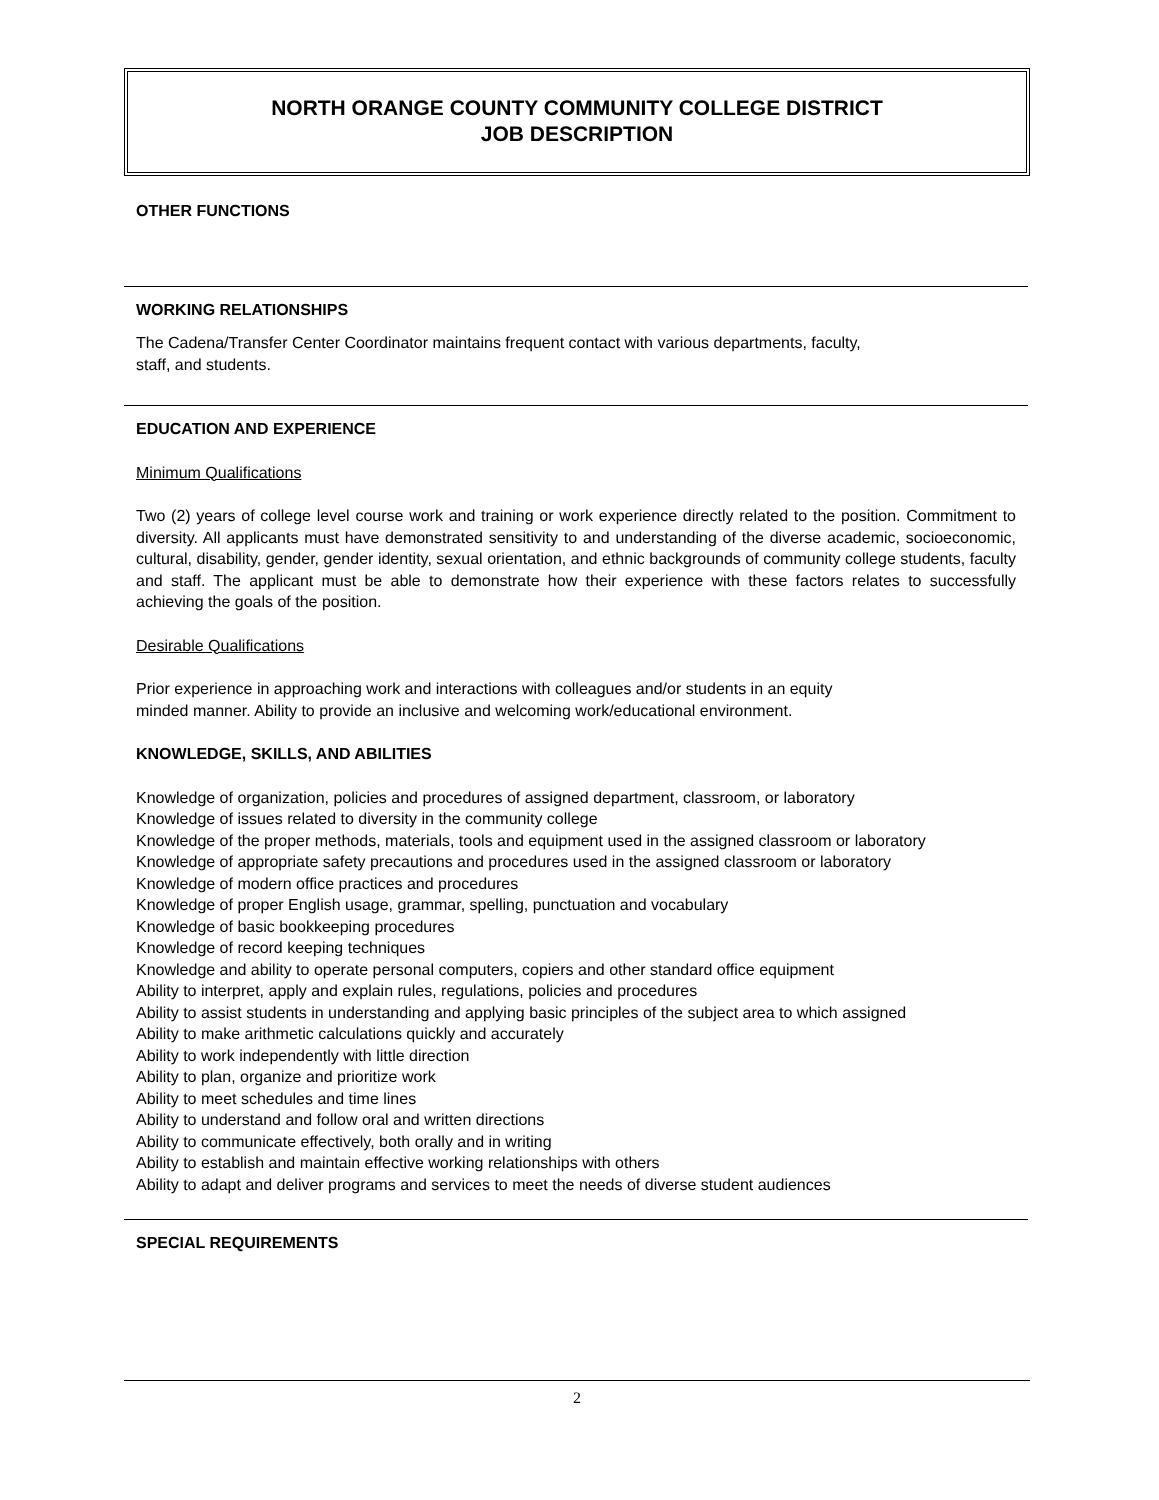NORTH ORANGE COUNTY COMMUNITY COLLEGE DISTRICT
JOB DESCRIPTION
OTHER FUNCTIONS
WORKING RELATIONSHIPS
The Cadena/Transfer Center Coordinator maintains frequent contact with various departments, faculty,
staff, and students.
EDUCATION AND EXPERIENCE
Minimum Qualifications
Two (2) years of college level course work and training or work experience directly related to the position. Commitment to diversity. All applicants must have demonstrated sensitivity to and understanding of the diverse academic, socioeconomic, cultural, disability, gender, gender identity, sexual orientation, and ethnic backgrounds of community college students, faculty and staff. The applicant must be able to demonstrate how their experience with these factors relates to successfully achieving the goals of the position.
Desirable Qualifications
Prior experience in approaching work and interactions with colleagues and/or students in an equity
minded manner. Ability to provide an inclusive and welcoming work/educational environment.
KNOWLEDGE, SKILLS, AND ABILITIES
Knowledge of organization, policies and procedures of assigned department, classroom, or laboratory
Knowledge of issues related to diversity in the community college
Knowledge of the proper methods, materials, tools and equipment used in the assigned classroom or laboratory
Knowledge of appropriate safety precautions and procedures used in the assigned classroom or laboratory
Knowledge of modern office practices and procedures
Knowledge of proper English usage, grammar, spelling, punctuation and vocabulary
Knowledge of basic bookkeeping procedures
Knowledge of record keeping techniques
Knowledge and ability to operate personal computers, copiers and other standard office equipment
Ability to interpret, apply and explain rules, regulations, policies and procedures
Ability to assist students in understanding and applying basic principles of the subject area to which assigned
Ability to make arithmetic calculations quickly and accurately
Ability to work independently with little direction
Ability to plan, organize and prioritize work
Ability to meet schedules and time lines
Ability to understand and follow oral and written directions
Ability to communicate effectively, both orally and in writing
Ability to establish and maintain effective working relationships with others
Ability to adapt and deliver programs and services to meet the needs of diverse student audiences
SPECIAL REQUIREMENTS
2